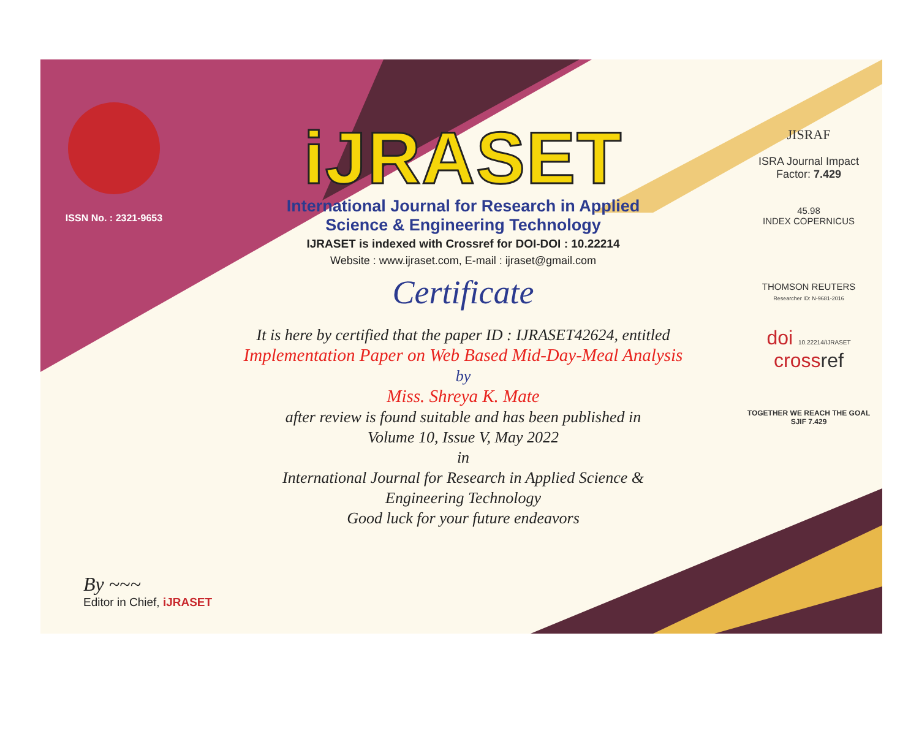ISSN No. : 2321-9653
iJRASET
International Journal for Research in Applied
Science & Engineering Technology
IJRASET is indexed with Crossref for DOI-DOI : 10.22214
Website : www.ijraset.com, E-mail : ijraset@gmail.com
Certificate
It is here by certified that the paper ID : IJRASET42624, entitled
Implementation Paper on Web Based Mid-Day-Meal Analysis
by
Miss. Shreya K. Mate
after review is found suitable and has been published in
Volume 10, Issue V, May 2022
in
International Journal for Research in Applied Science &
Engineering Technology
Good luck for your future endeavors
JISRAF
ISRA Journal Impact
Factor: 7.429
45.98
INDEX COPERNICUS
THOMSON REUTERS
Researcher ID: N-9681-2016
doi 10.22214/IJRASET
crossref
TOGETHER WE REACH THE GOAL
SJIF 7.429
By ~~~
Editor in Chief, iJRASET